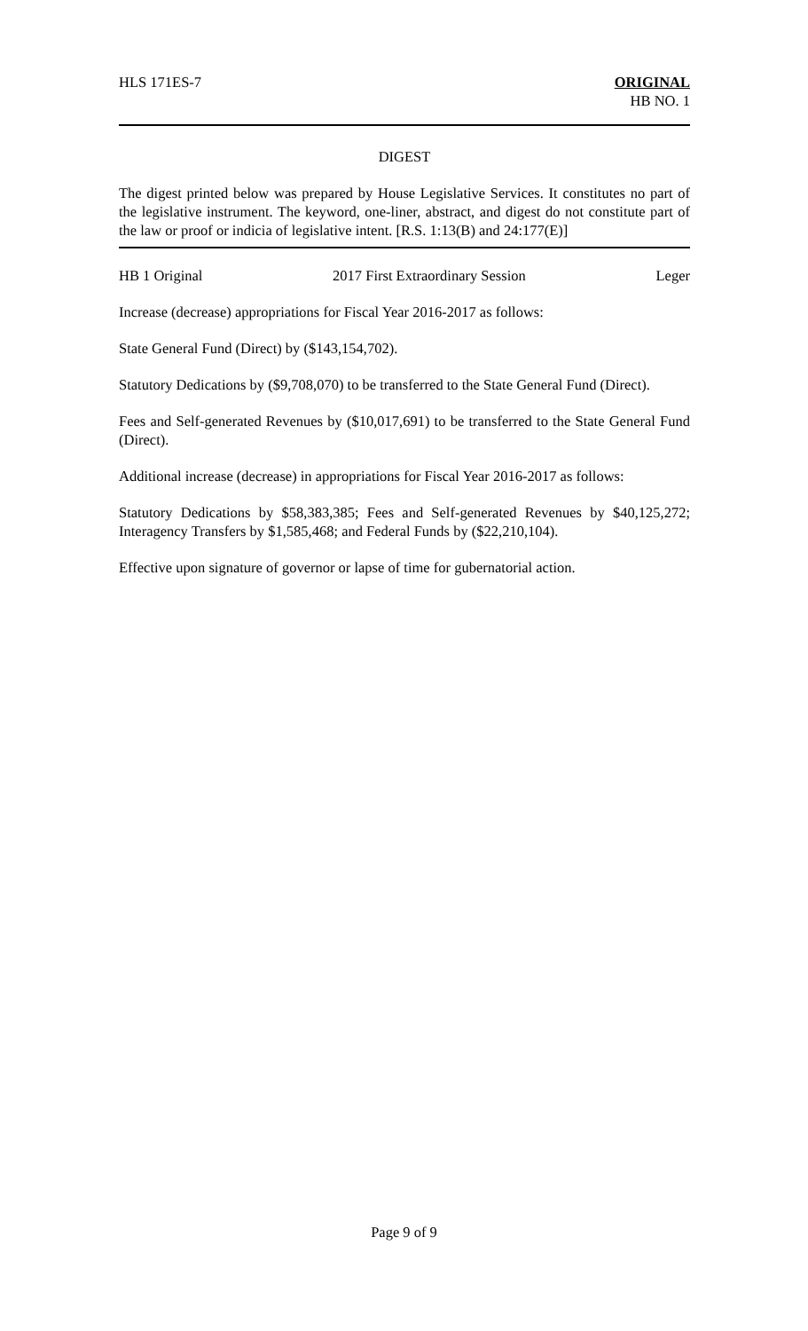HLS 171ES-7 ORIGINAL
HB NO. 1
DIGEST
The digest printed below was prepared by House Legislative Services. It constitutes no part of the legislative instrument. The keyword, one-liner, abstract, and digest do not constitute part of the law or proof or indicia of legislative intent. [R.S. 1:13(B) and 24:177(E)]
HB 1 Original 2017 First Extraordinary Session Leger
Increase (decrease) appropriations for Fiscal Year 2016-2017 as follows:
State General Fund (Direct) by ($143,154,702).
Statutory Dedications by ($9,708,070) to be transferred to the State General Fund (Direct).
Fees and Self-generated Revenues by ($10,017,691) to be transferred to the State General Fund (Direct).
Additional increase (decrease) in appropriations for Fiscal Year 2016-2017 as follows:
Statutory Dedications by $58,383,385; Fees and Self-generated Revenues by $40,125,272; Interagency Transfers by $1,585,468; and Federal Funds by ($22,210,104).
Effective upon signature of governor or lapse of time for gubernatorial action.
Page 9 of 9